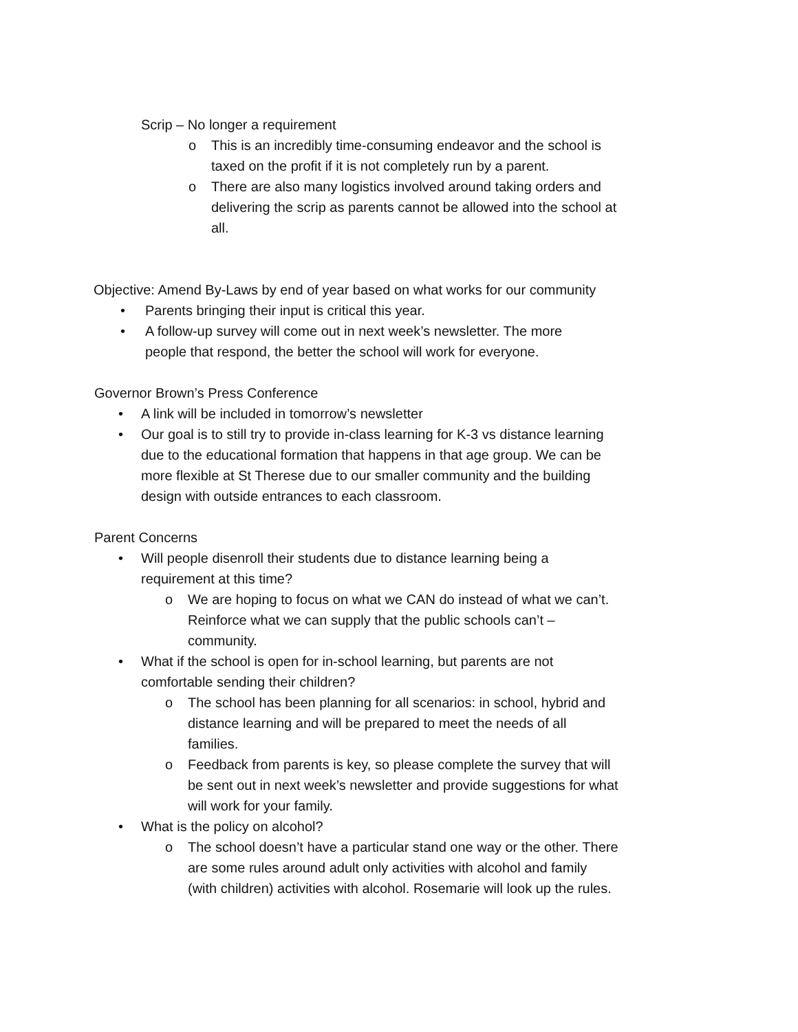Scrip – No longer a requirement
o This is an incredibly time-consuming endeavor and the school is taxed on the profit if it is not completely run by a parent.
o There are also many logistics involved around taking orders and delivering the scrip as parents cannot be allowed into the school at all.
Objective: Amend By-Laws by end of year based on what works for our community
• Parents bringing their input is critical this year.
• A follow-up survey will come out in next week’s newsletter. The more people that respond, the better the school will work for everyone.
Governor Brown’s Press Conference
• A link will be included in tomorrow’s newsletter
• Our goal is to still try to provide in-class learning for K-3 vs distance learning due to the educational formation that happens in that age group. We can be more flexible at St Therese due to our smaller community and the building design with outside entrances to each classroom.
Parent Concerns
• Will people disenroll their students due to distance learning being a requirement at this time?
o We are hoping to focus on what we CAN do instead of what we can’t. Reinforce what we can supply that the public schools can’t – community.
• What if the school is open for in-school learning, but parents are not comfortable sending their children?
o The school has been planning for all scenarios: in school, hybrid and distance learning and will be prepared to meet the needs of all families.
o Feedback from parents is key, so please complete the survey that will be sent out in next week’s newsletter and provide suggestions for what will work for your family.
• What is the policy on alcohol?
o The school doesn’t have a particular stand one way or the other. There are some rules around adult only activities with alcohol and family (with children) activities with alcohol. Rosemarie will look up the rules.